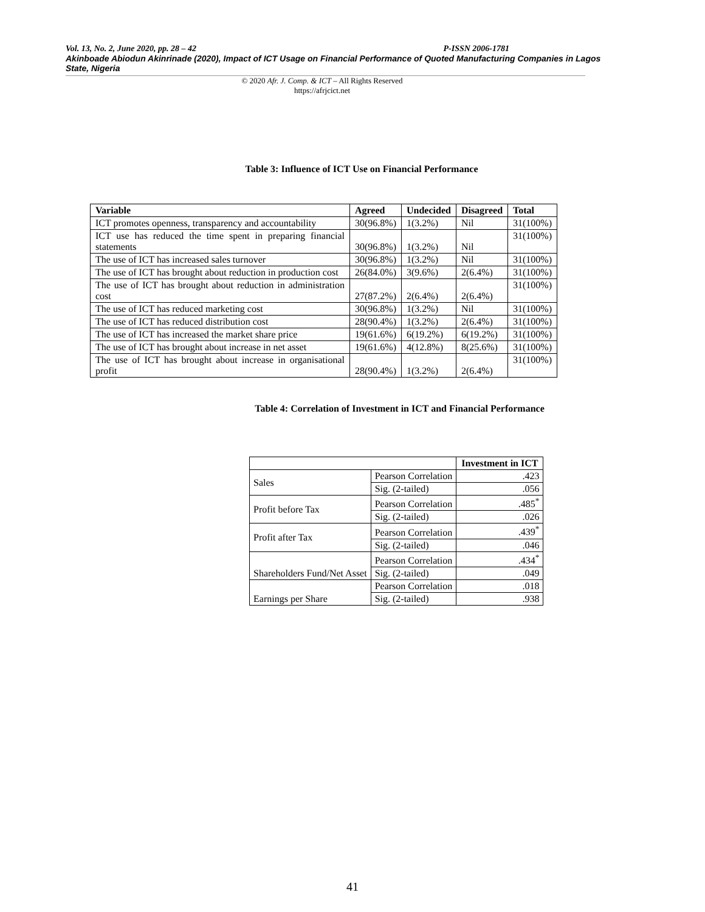Vol. 13, No. 2, June 2020, pp. 28 – 42 P-ISSN 2006-1781
Akinboade Abiodun Akinrinade (2020), Impact of ICT Usage on Financial Performance of Quoted Manufacturing Companies in Lagos State, Nigeria
© 2020 Afr. J. Comp. & ICT – All Rights Reserved
https://afrjcict.net
Table 3: Influence of ICT Use on Financial Performance
| Variable | Agreed | Undecided | Disagreed | Total |
| --- | --- | --- | --- | --- |
| ICT promotes openness, transparency and accountability | 30(96.8%) | 1(3.2%) | Nil | 31(100%) |
| ICT use has reduced the time spent in preparing financial statements | 30(96.8%) | 1(3.2%) | Nil | 31(100%) |
| The use of ICT has increased sales turnover | 30(96.8%) | 1(3.2%) | Nil | 31(100%) |
| The use of ICT has brought about reduction in production cost | 26(84.0%) | 3(9.6%) | 2(6.4%) | 31(100%) |
| The use of ICT has brought about reduction in administration cost | 27(87.2%) | 2(6.4%) | 2(6.4%) | 31(100%) |
| The use of ICT has reduced marketing cost | 30(96.8%) | 1(3.2%) | Nil | 31(100%) |
| The use of ICT has reduced distribution cost | 28(90.4%) | 1(3.2%) | 2(6.4%) | 31(100%) |
| The use of ICT has increased the market share price | 19(61.6%) | 6(19.2%) | 6(19.2%) | 31(100%) |
| The use of ICT has brought about increase in net asset | 19(61.6%) | 4(12.8%) | 8(25.6%) | 31(100%) |
| The use of ICT has brought about increase in organisational profit | 28(90.4%) | 1(3.2%) | 2(6.4%) | 31(100%) |
Table 4: Correlation of Investment in ICT and Financial Performance
| | | Investment in ICT |
| Sales | Pearson Correlation | .423 |
| | Sig. (2-tailed) | .056 |
| Profit before Tax | Pearson Correlation | .485<sup>*</sup> |
| | Sig. (2-tailed) | .026 |
| Profit after Tax | Pearson Correlation | .439<sup>*</sup> |
| | Sig. (2-tailed) | .046 |
| Shareholders Fund/Net Asset | Pearson Correlation | .434<sup>*</sup> |
| | Sig. (2-tailed) | .049 |
| Earnings per Share | Pearson Correlation | .018 |
| | Sig. (2-tailed) | .938 |
41